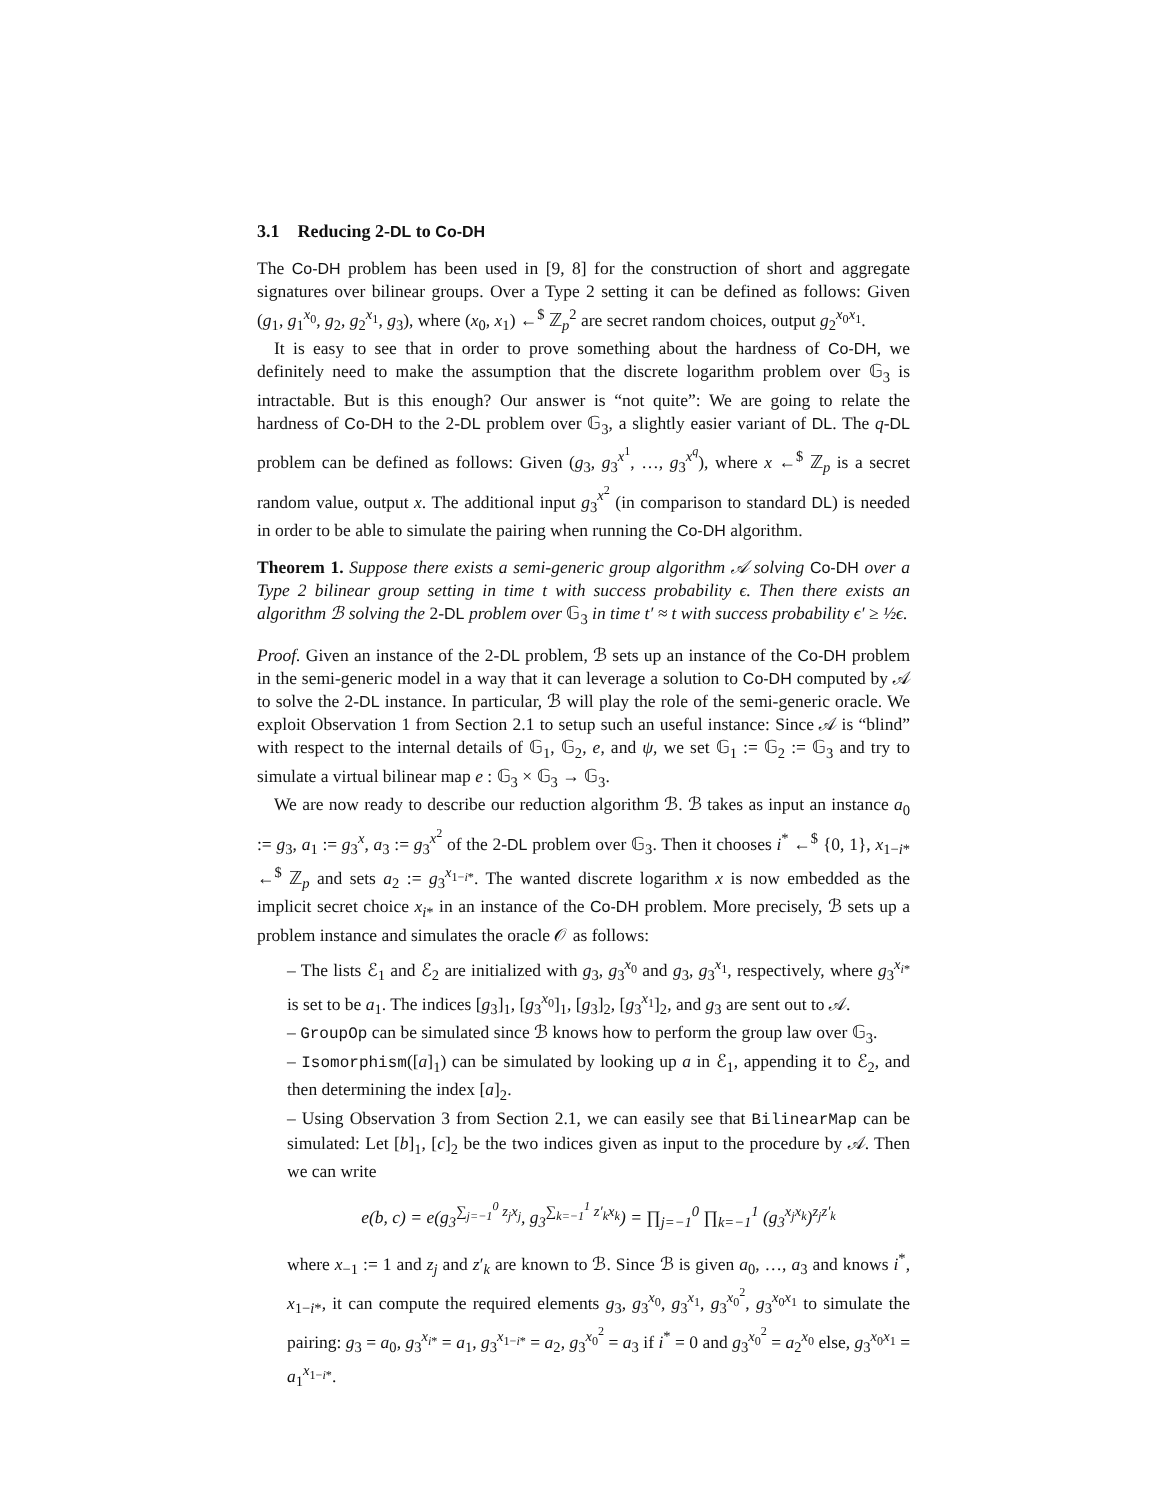3.1 Reducing 2-DL to Co-DH
The Co-DH problem has been used in [9, 8] for the construction of short and aggregate signatures over bilinear groups. Over a Type 2 setting it can be defined as follows: Given (g<sub>1</sub>, g<sub>1</sub><sup>x<sub>0</sub></sup>, g<sub>2</sub>, g<sub>2</sub><sup>x<sub>1</sub></sup>, g<sub>3</sub>), where (x<sub>0</sub>, x<sub>1</sub>) ←<sup>$</sup> ℤ<sub>p</sub><sup>2</sup> are secret random choices, output g<sub>2</sub><sup>x<sub>0</sub>x<sub>1</sub></sup>.
It is easy to see that in order to prove something about the hardness of Co-DH, we definitely need to make the assumption that the discrete logarithm problem over 𝔾<sub>3</sub> is intractable. But is this enough? Our answer is “not quite”: We are going to relate the hardness of Co-DH to the 2-DL problem over 𝔾<sub>3</sub>, a slightly easier variant of DL. The q-DL problem can be defined as follows: Given (g<sub>3</sub>, g<sub>3</sub><sup>x<sup>1</sup></sup>, …, g<sub>3</sub><sup>x<sup>q</sup></sup>), where x ←<sup>$</sup> ℤ<sub>p</sub> is a secret random value, output x. The additional input g<sub>3</sub><sup>x<sup>2</sup></sup> (in comparison to standard DL) is needed in order to be able to simulate the pairing when running the Co-DH algorithm.
Theorem 1. Suppose there exists a semi-generic group algorithm 𝒜 solving Co-DH over a Type 2 bilinear group setting in time t with success probability ϵ. Then there exists an algorithm ℬ solving the 2-DL problem over 𝔾<sub>3</sub> in time t′ ≈ t with success probability ϵ′ ≥ ½ϵ.
Proof. Given an instance of the 2-DL problem, ℬ sets up an instance of the Co-DH problem in the semi-generic model in a way that it can leverage a solution to Co-DH computed by 𝒜 to solve the 2-DL instance. In particular, ℬ will play the role of the semi-generic oracle. We exploit Observation 1 from Section 2.1 to setup such an useful instance: Since 𝒜 is “blind” with respect to the internal details of 𝔾<sub>1</sub>, 𝔾<sub>2</sub>, e, and ψ, we set 𝔾<sub>1</sub> := 𝔾<sub>2</sub> := 𝔾<sub>3</sub> and try to simulate a virtual bilinear map e : 𝔾<sub>3</sub> × 𝔾<sub>3</sub> → 𝔾<sub>3</sub>.
We are now ready to describe our reduction algorithm ℬ. ℬ takes as input an instance a<sub>0</sub> := g<sub>3</sub>, a<sub>1</sub> := g<sub>3</sub><sup>x</sup>, a<sub>3</sub> := g<sub>3</sub><sup>x<sup>2</sup></sup> of the 2-DL problem over 𝔾<sub>3</sub>. Then it chooses i<sup>*</sup> ←<sup>$</sup> {0, 1}, x<sub>1−i*</sub> ←<sup>$</sup> ℤ<sub>p</sub> and sets a<sub>2</sub> := g<sub>3</sub><sup>x<sub>1−i*</sub></sup>. The wanted discrete logarithm x is now embedded as the implicit secret choice x<sub>i*</sub> in an instance of the Co-DH problem. More precisely, ℬ sets up a problem instance and simulates the oracle 𝒪 as follows:
– The lists ℰ<sub>1</sub> and ℰ<sub>2</sub> are initialized with g<sub>3</sub>, g<sub>3</sub><sup>x<sub>0</sub></sup> and g<sub>3</sub>, g<sub>3</sub><sup>x<sub>1</sub></sup>, respectively, where g<sub>3</sub><sup>x<sub>i*</sub></sup> is set to be a<sub>1</sub>. The indices [g<sub>3</sub>]<sub>1</sub>, [g<sub>3</sub><sup>x<sub>0</sub></sup>]<sub>1</sub>, [g<sub>3</sub>]<sub>2</sub>, [g<sub>3</sub><sup>x<sub>1</sub></sup>]<sub>2</sub>, and g<sub>3</sub> are sent out to 𝒜.
– GroupOp can be simulated since ℬ knows how to perform the group law over 𝔾<sub>3</sub>.
– Isomorphism([a]<sub>1</sub>) can be simulated by looking up a in ℰ<sub>1</sub>, appending it to ℰ<sub>2</sub>, and then determining the index [a]<sub>2</sub>.
– Using Observation 3 from Section 2.1, we can easily see that BilinearMap can be simulated: Let [b]<sub>1</sub>, [c]<sub>2</sub> be the two indices given as input to the procedure by 𝒜. Then we can write
e(b, c) = e(g<sub>3</sub><sup>∑<sub>j=−1</sub><sup>0</sup> z<sub>j</sub>x<sub>j</sub></sup>, g<sub>3</sub><sup>∑<sub>k=−1</sub><sup>1</sup> z′<sub>k</sub>x<sub>k</sub></sup>) = ∏<sub>j=−1</sub><sup>0</sup> ∏<sub>k=−1</sub><sup>1</sup> (g<sub>3</sub><sup>x<sub>j</sub>x<sub>k</sub></sup>)<sup>z<sub>j</sub>z′<sub>k</sub></sup>
where x<sub>−1</sub> := 1 and z<sub>j</sub> and z′<sub>k</sub> are known to ℬ. Since ℬ is given a<sub>0</sub>, …, a<sub>3</sub> and knows i<sup>*</sup>, x<sub>1−i*</sub>, it can compute the required elements g<sub>3</sub>, g<sub>3</sub><sup>x<sub>0</sub></sup>, g<sub>3</sub><sup>x<sub>1</sub></sup>, g<sub>3</sub><sup>x<sub>0</sub><sup>2</sup></sup>, g<sub>3</sub><sup>x<sub>0</sub>x<sub>1</sub></sup> to simulate the pairing: g<sub>3</sub> = a<sub>0</sub>, g<sub>3</sub><sup>x<sub>i*</sub></sup> = a<sub>1</sub>, g<sub>3</sub><sup>x<sub>1−i*</sub></sup> = a<sub>2</sub>, g<sub>3</sub><sup>x<sub>0</sub><sup>2</sup></sup> = a<sub>3</sub> if i<sup>*</sup> = 0 and g<sub>3</sub><sup>x<sub>0</sub><sup>2</sup></sup> = a<sub>2</sub><sup>x<sub>0</sub></sup> else, g<sub>3</sub><sup>x<sub>0</sub>x<sub>1</sub></sup> = a<sub>1</sub><sup>x<sub>1−i*</sub></sup>.